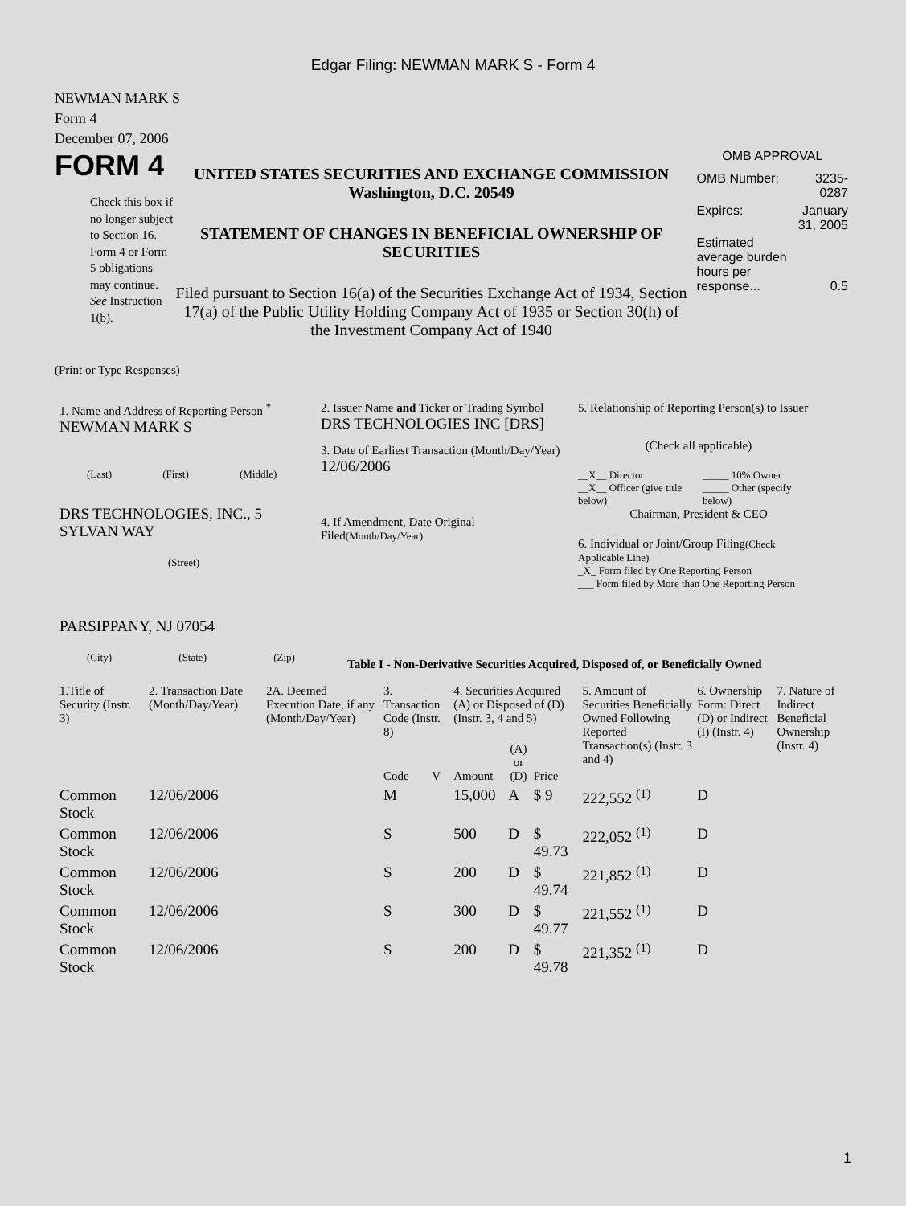Edgar Filing: NEWMAN MARK S - Form 4
NEWMAN MARK S
Form 4
December 07, 2006
FORM 4
Check this box if no longer subject to Section 16. Form 4 or Form 5 obligations may continue. See Instruction 1(b).
UNITED STATES SECURITIES AND EXCHANGE COMMISSION
Washington, D.C. 20549
STATEMENT OF CHANGES IN BENEFICIAL OWNERSHIP OF SECURITIES
Filed pursuant to Section 16(a) of the Securities Exchange Act of 1934, Section 17(a) of the Public Utility Holding Company Act of 1935 or Section 30(h) of the Investment Company Act of 1940
OMB APPROVAL
| OMB Number: | 3235-0287 |
| Expires: | January 31, 2005 |
| Estimated average burden hours per response... | 0.5 |
(Print or Type Responses)
1. Name and Address of Reporting Person <sup>*</sup>
NEWMAN MARK S
(Last) (First) (Middle)
DRS TECHNOLOGIES, INC., 5 SYLVAN WAY
(Street)
PARSIPPANY, NJ 07054
(City) (State) (Zip)
2. Issuer Name and Ticker or Trading Symbol
DRS TECHNOLOGIES INC [DRS]
3. Date of Earliest Transaction (Month/Day/Year)
12/06/2006
4. If Amendment, Date Original Filed(Month/Day/Year)
5. Relationship of Reporting Person(s) to Issuer
(Check all applicable)
__X__ Director
__X__ Officer (give title below)
_____ 10% Owner
_____ Other (specify below)
Chairman, President & CEO
6. Individual or Joint/Group Filing(Check Applicable Line)
_X_ Form filed by One Reporting Person
___ Form filed by More than One Reporting Person
Table I - Non-Derivative Securities Acquired, Disposed of, or Beneficially Owned
| 1.Title of Security (Instr. 3) | 2. Transaction Date (Month/Day/Year) | 2A. Deemed Execution Date, if any (Month/Day/Year) | 3. Transaction Code (Instr. 8) | | 4. Securities Acquired (A) or Disposed of (D) (Instr. 3, 4 and 5) | | | 5. Amount of Securities Beneficially Owned Following Reported Transaction(s) (Instr. 3 and 4) | 6. Ownership Form: Direct (D) or Indirect (I) (Instr. 4) | 7. Nature of Indirect Beneficial Ownership (Instr. 4) |
| --- | --- | --- | --- | --- | --- | --- | --- | --- | --- | --- |
| | | | Code | V | Amount | (A) or (D) | Price | | | |
| Common Stock | 12/06/2006 | | M | | 15,000 | A | $ 9 | 222,552 <sup>(1)</sup> | D | |
| Common Stock | 12/06/2006 | | S | | 500 | D | $ 49.73 | 222,052 <sup>(1)</sup> | D | |
| Common Stock | 12/06/2006 | | S | | 200 | D | $ 49.74 | 221,852 <sup>(1)</sup> | D | |
| Common Stock | 12/06/2006 | | S | | 300 | D | $ 49.77 | 221,552 <sup>(1)</sup> | D | |
| Common Stock | 12/06/2006 | | S | | 200 | D | $ 49.78 | 221,352 <sup>(1)</sup> | D | |
1